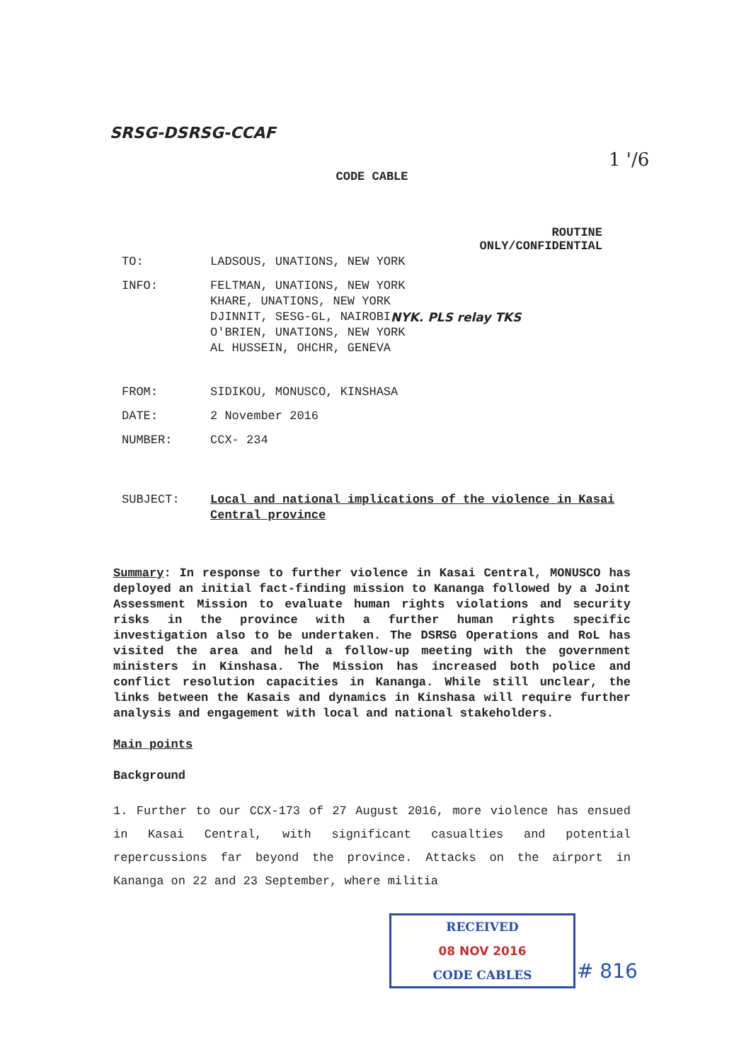SRSG-DSRSG-CCAF
1 '/6
CODE CABLE
ROUTINE
ONLY/CONFIDENTIAL
| TO: | LADSOUS, UNATIONS, NEW YORK |
| INFO: | FELTMAN, UNATIONS, NEW YORK KHARE, UNATIONS, NEW YORK DJINNIT, SESG-GL, NAIROBI NYK. PLS relay TKS O'BRIEN, UNATIONS, NEW YORK AL HUSSEIN, OHCHR, GENEVA |
| FROM: | SIDIKOU, MONUSCO, KINSHASA |
| DATE: | 2 November 2016 |
| NUMBER: | CCX- 234 |
| SUBJECT: | Local and national implications of the violence in Kasai Central province |
Summary: In response to further violence in Kasai Central, MONUSCO has deployed an initial fact-finding mission to Kananga followed by a Joint Assessment Mission to evaluate human rights violations and security risks in the province with a further human rights specific investigation also to be undertaken. The DSRSG Operations and RoL has visited the area and held a follow-up meeting with the government ministers in Kinshasa. The Mission has increased both police and conflict resolution capacities in Kananga. While still unclear, the links between the Kasais and dynamics in Kinshasa will require further analysis and engagement with local and national stakeholders.
Main points
Background
1. Further to our CCX-173 of 27 August 2016, more violence has ensued in Kasai Central, with significant casualties and potential repercussions far beyond the province. Attacks on the airport in Kananga on 22 and 23 September, where militia
RECEIVED
08 NOV 2016
CODE CABLES
# 816